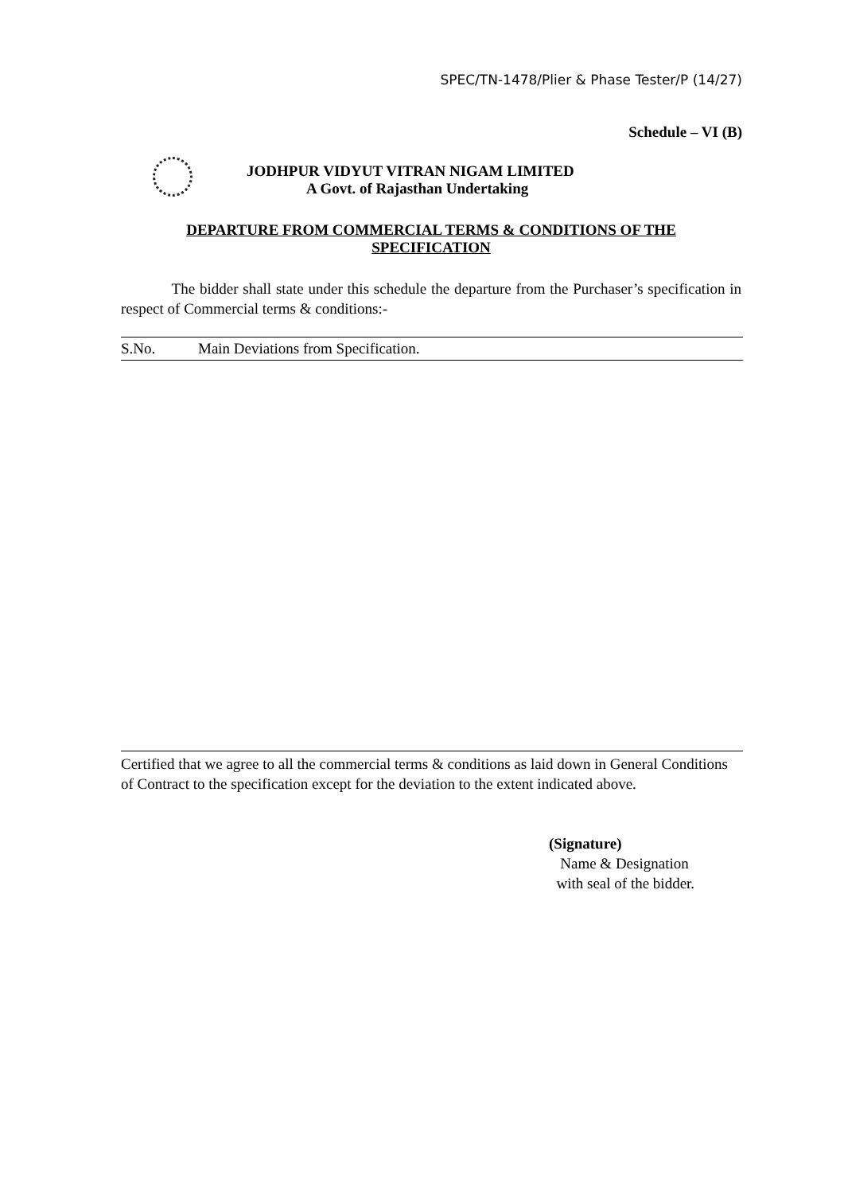SPEC/TN-1478/Plier & Phase Tester/P (14/27)
Schedule – VI (B)
JODHPUR VIDYUT VITRAN NIGAM LIMITED
A Govt. of Rajasthan Undertaking
DEPARTURE FROM COMMERCIAL TERMS & CONDITIONS OF THE
SPECIFICATION
The bidder shall state under this schedule the departure from the Purchaser’s specification in respect of Commercial terms & conditions:-
| S.No. | Main Deviations from Specification. |
| --- | --- |
Certified that we agree to all the commercial terms & conditions as laid down in General Conditions of Contract to the specification except for the deviation to the extent indicated above.
(Signature)
Name & Designation
with seal of the bidder.